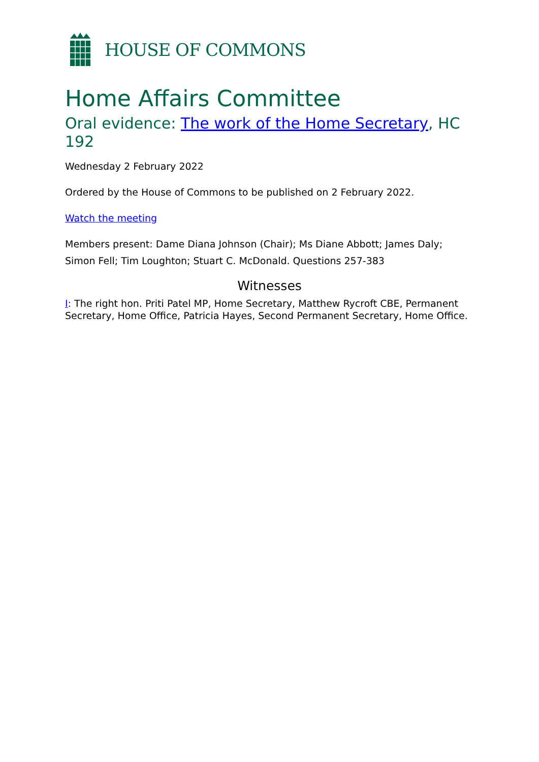HOUSE OF COMMONS
Home Affairs Committee
Oral evidence: The work of the Home Secretary, HC 192
Wednesday 2 February 2022
Ordered by the House of Commons to be published on 2 February 2022.
Watch the meeting
Members present: Dame Diana Johnson (Chair); Ms Diane Abbott; James Daly; Simon Fell; Tim Loughton; Stuart C. McDonald. Questions 257-383
Witnesses
I: The right hon. Priti Patel MP, Home Secretary, Matthew Rycroft CBE, Permanent Secretary, Home Office, Patricia Hayes, Second Permanent Secretary, Home Office.